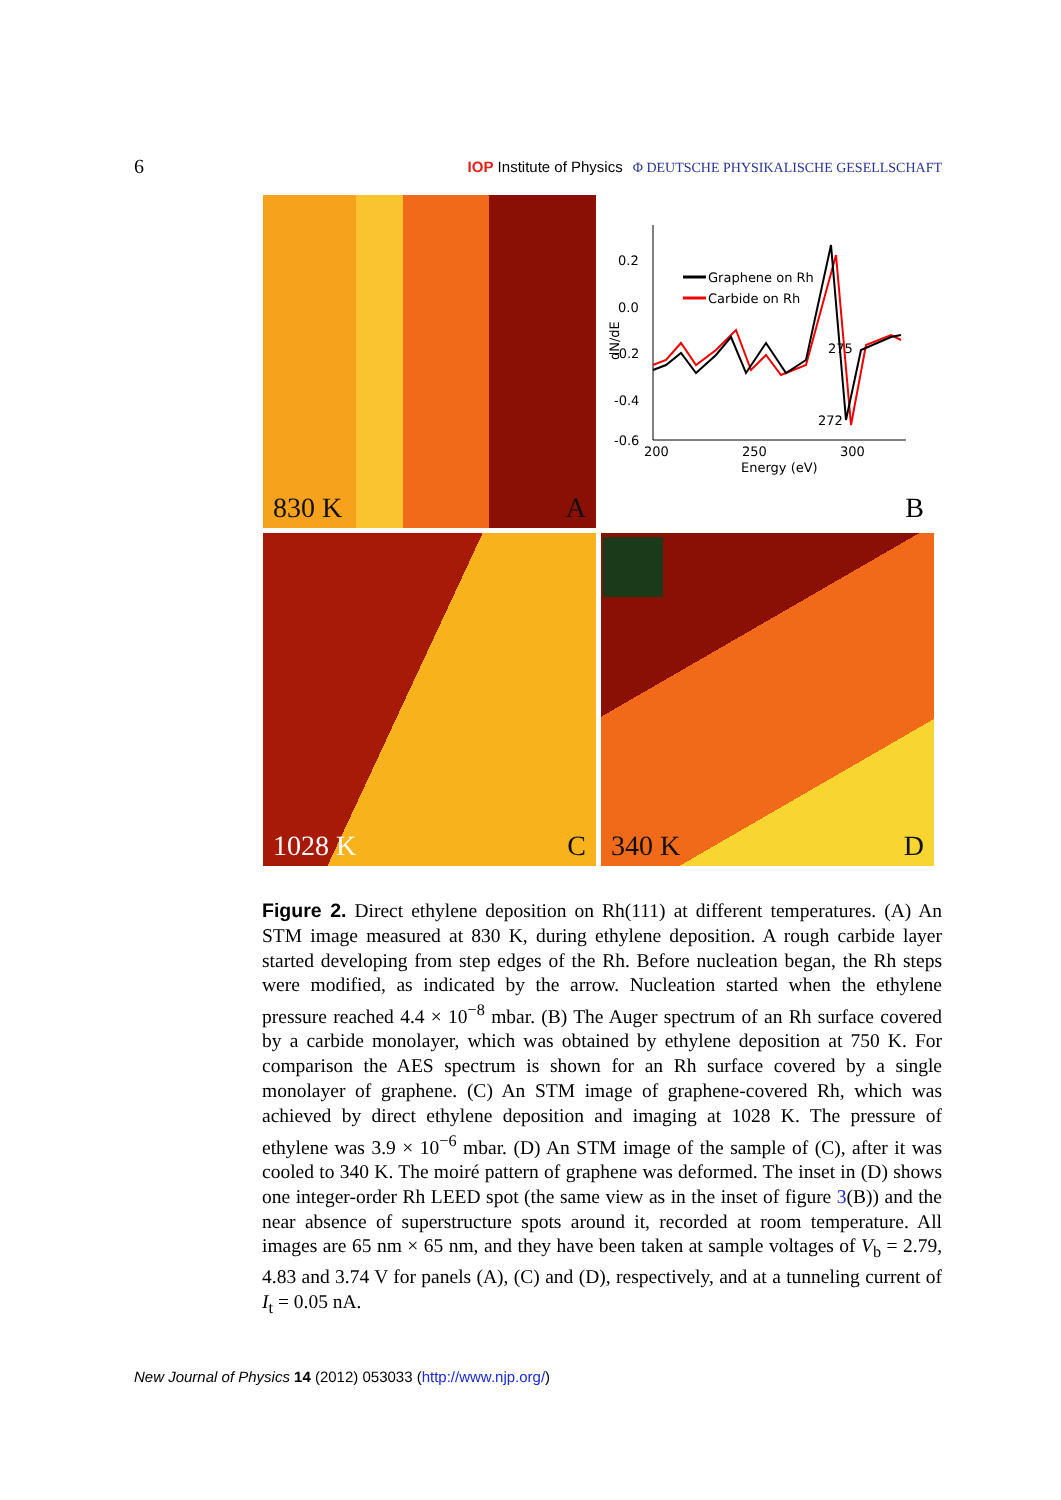6 IOP Institute of Physics Φ DEUTSCHE PHYSIKALISCHE GESELLSCHAFT
830 K A
0.2
0.0
-0.2
-0.4
-0.6
200
250
300
Energy (eV)
dN/dE
Graphene on Rh
Carbide on Rh
275
272
B
1028 K C
340 K D
Figure 2. Direct ethylene deposition on Rh(111) at different temperatures. (A) An STM image measured at 830 K, during ethylene deposition. A rough carbide layer started developing from step edges of the Rh. Before nucleation began, the Rh steps were modified, as indicated by the arrow. Nucleation started when the ethylene pressure reached 4.4 × 10<sup>−8</sup> mbar. (B) The Auger spectrum of an Rh surface covered by a carbide monolayer, which was obtained by ethylene deposition at 750 K. For comparison the AES spectrum is shown for an Rh surface covered by a single monolayer of graphene. (C) An STM image of graphene-covered Rh, which was achieved by direct ethylene deposition and imaging at 1028 K. The pressure of ethylene was 3.9 × 10<sup>−6</sup> mbar. (D) An STM image of the sample of (C), after it was cooled to 340 K. The moiré pattern of graphene was deformed. The inset in (D) shows one integer-order Rh LEED spot (the same view as in the inset of figure 3(B)) and the near absence of superstructure spots around it, recorded at room temperature. All images are 65 nm × 65 nm, and they have been taken at sample voltages of V<sub>b</sub> = 2.79, 4.83 and 3.74 V for panels (A), (C) and (D), respectively, and at a tunneling current of I<sub>t</sub> = 0.05 nA.
New Journal of Physics 14 (2012) 053033 (http://www.njp.org/)